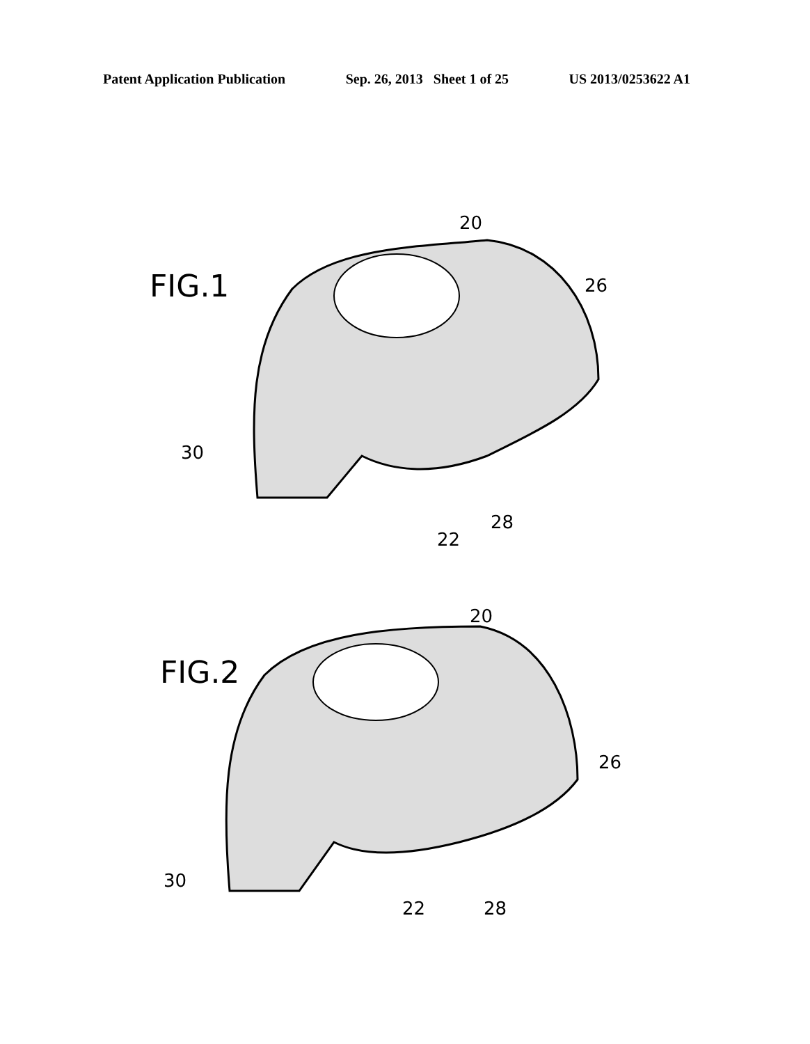Patent Application Publication Sep. 26, 2013 Sheet 1 of 25 US 2013/0253622 A1
FIG.1
20
26
30
28
22
FIG.2
20
26
30
22 28